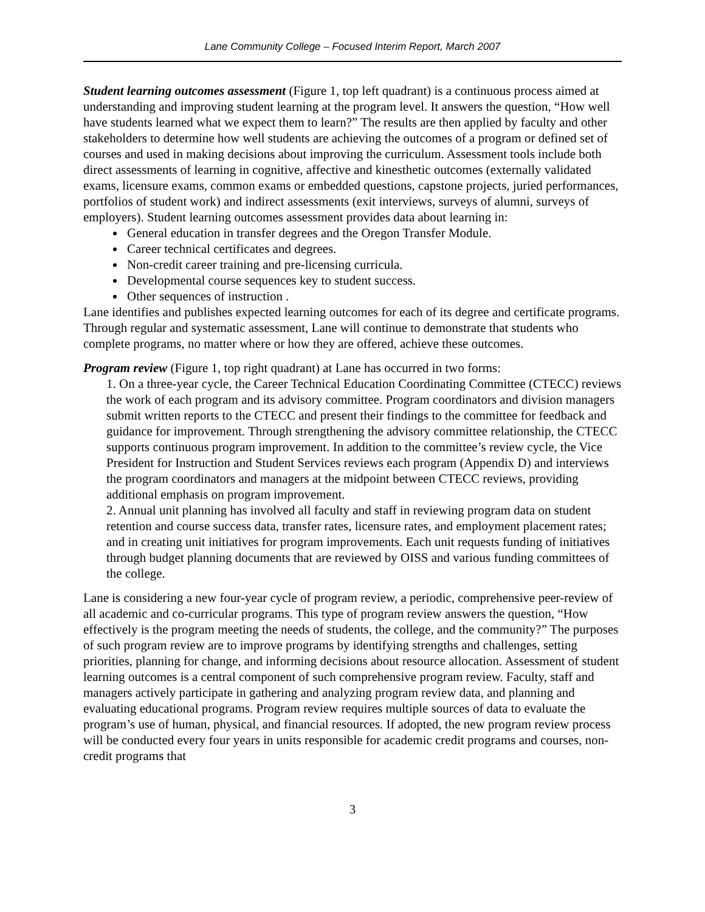Lane Community College – Focused Interim Report, March 2007
Student learning outcomes assessment (Figure 1, top left quadrant) is a continuous process aimed at understanding and improving student learning at the program level. It answers the question, “How well have students learned what we expect them to learn?” The results are then applied by faculty and other stakeholders to determine how well students are achieving the outcomes of a program or defined set of courses and used in making decisions about improving the curriculum. Assessment tools include both direct assessments of learning in cognitive, affective and kinesthetic outcomes (externally validated exams, licensure exams, common exams or embedded questions, capstone projects, juried performances, portfolios of student work) and indirect assessments (exit interviews, surveys of alumni, surveys of employers). Student learning outcomes assessment provides data about learning in:
General education in transfer degrees and the Oregon Transfer Module.
Career technical certificates and degrees.
Non-credit career training and pre-licensing curricula.
Developmental course sequences key to student success.
Other sequences of instruction .
Lane identifies and publishes expected learning outcomes for each of its degree and certificate programs. Through regular and systematic assessment, Lane will continue to demonstrate that students who complete programs, no matter where or how they are offered, achieve these outcomes.
Program review (Figure 1, top right quadrant) at Lane has occurred in two forms:
1. On a three-year cycle, the Career Technical Education Coordinating Committee (CTECC) reviews the work of each program and its advisory committee. Program coordinators and division managers submit written reports to the CTECC and present their findings to the committee for feedback and guidance for improvement. Through strengthening the advisory committee relationship, the CTECC supports continuous program improvement. In addition to the committee’s review cycle, the Vice President for Instruction and Student Services reviews each program (Appendix D) and interviews the program coordinators and managers at the midpoint between CTECC reviews, providing additional emphasis on program improvement.
2. Annual unit planning has involved all faculty and staff in reviewing program data on student retention and course success data, transfer rates, licensure rates, and employment placement rates; and in creating unit initiatives for program improvements. Each unit requests funding of initiatives through budget planning documents that are reviewed by OISS and various funding committees of the college.
Lane is considering a new four-year cycle of program review, a periodic, comprehensive peer-review of all academic and co-curricular programs. This type of program review answers the question, “How effectively is the program meeting the needs of students, the college, and the community?” The purposes of such program review are to improve programs by identifying strengths and challenges, setting priorities, planning for change, and informing decisions about resource allocation. Assessment of student learning outcomes is a central component of such comprehensive program review. Faculty, staff and managers actively participate in gathering and analyzing program review data, and planning and evaluating educational programs. Program review requires multiple sources of data to evaluate the program’s use of human, physical, and financial resources. If adopted, the new program review process will be conducted every four years in units responsible for academic credit programs and courses, non-credit programs that
3